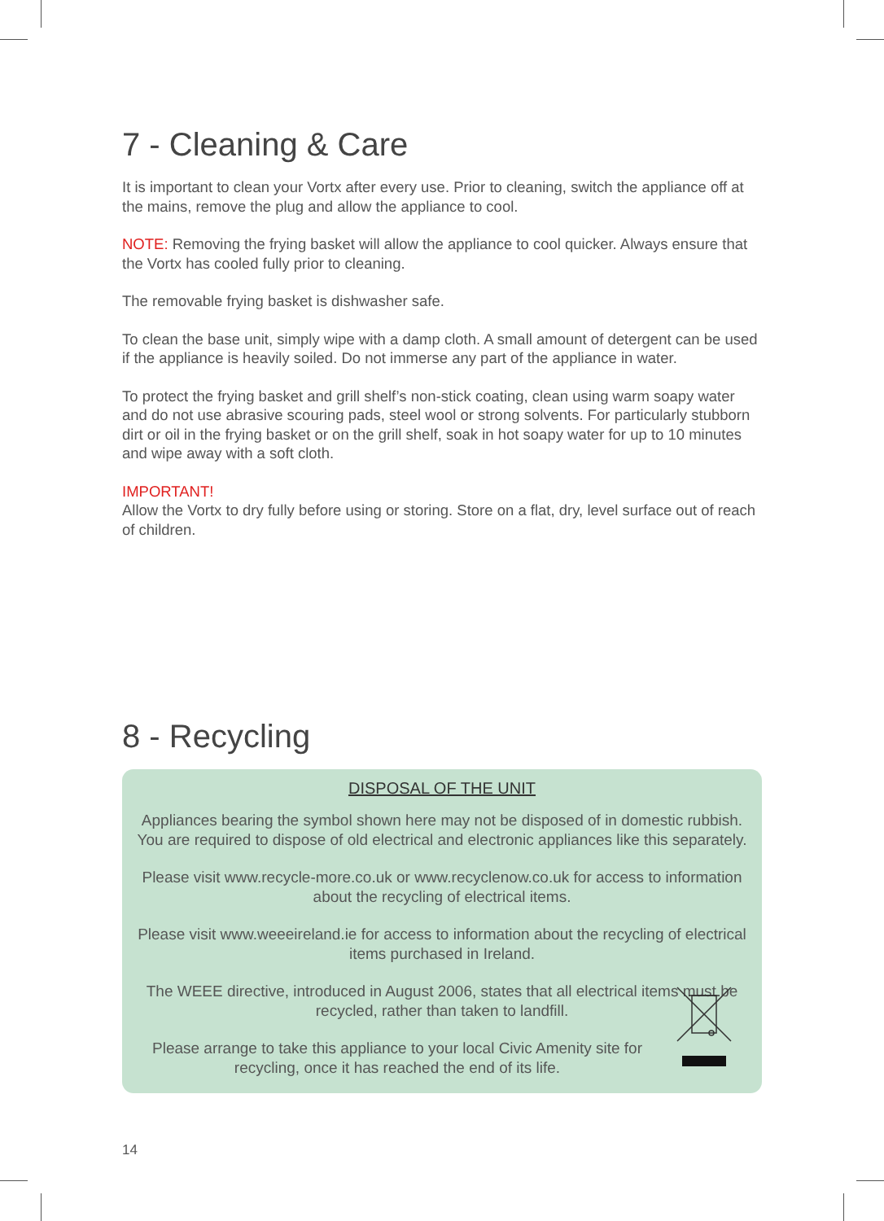7 - Cleaning & Care
It is important to clean your Vortx after every use. Prior to cleaning, switch the appliance off at the mains, remove the plug and allow the appliance to cool.
NOTE: Removing the frying basket will allow the appliance to cool quicker. Always ensure that the Vortx has cooled fully prior to cleaning.
The removable frying basket is dishwasher safe.
To clean the base unit, simply wipe with a damp cloth. A small amount of detergent can be used if the appliance is heavily soiled. Do not immerse any part of the appliance in water.
To protect the frying basket and grill shelf’s non-stick coating, clean using warm soapy water and do not use abrasive scouring pads, steel wool or strong solvents. For particularly stubborn dirt or oil in the frying basket or on the grill shelf, soak in hot soapy water for up to 10 minutes and wipe away with a soft cloth.
IMPORTANT!
Allow the Vortx to dry fully before using or storing. Store on a flat, dry, level surface out of reach of children.
8 - Recycling
DISPOSAL OF THE UNIT
Appliances bearing the symbol shown here may not be disposed of in domestic rubbish. You are required to dispose of old electrical and electronic appliances like this separately.
Please visit www.recycle-more.co.uk or www.recyclenow.co.uk for access to information about the recycling of electrical items.
Please visit www.weeeireland.ie for access to information about the recycling of electrical items purchased in Ireland.
The WEEE directive, introduced in August 2006, states that all electrical items must be recycled, rather than taken to landfill.
Please arrange to take this appliance to your local Civic Amenity site for recycling, once it has reached the end of its life.
14